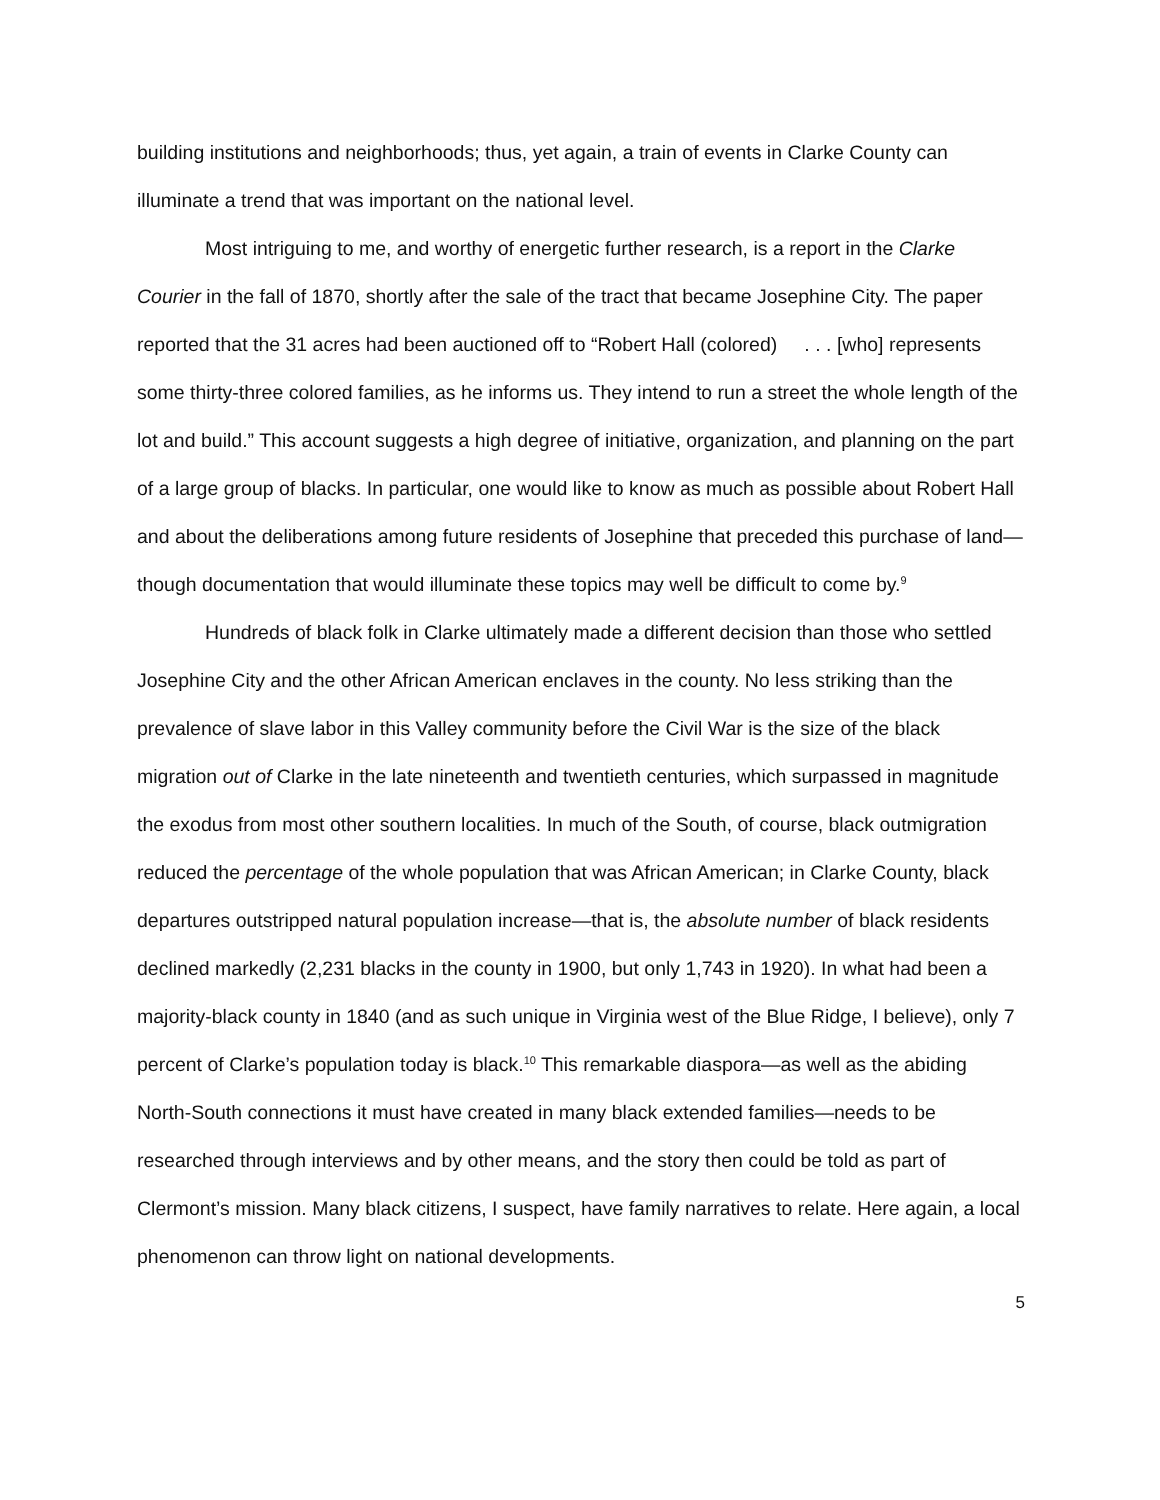building institutions and neighborhoods; thus, yet again, a train of events in Clarke County can illuminate a trend that was important on the national level.
Most intriguing to me, and worthy of energetic further research, is a report in the Clarke Courier in the fall of 1870, shortly after the sale of the tract that became Josephine City. The paper reported that the 31 acres had been auctioned off to “Robert Hall (colored) . . . [who] represents some thirty-three colored families, as he informs us. They intend to run a street the whole length of the lot and build.” This account suggests a high degree of initiative, organization, and planning on the part of a large group of blacks. In particular, one would like to know as much as possible about Robert Hall and about the deliberations among future residents of Josephine that preceded this purchase of land—though documentation that would illuminate these topics may well be difficult to come by.<sup>9</sup>
Hundreds of black folk in Clarke ultimately made a different decision than those who settled Josephine City and the other African American enclaves in the county. No less striking than the prevalence of slave labor in this Valley community before the Civil War is the size of the black migration out of Clarke in the late nineteenth and twentieth centuries, which surpassed in magnitude the exodus from most other southern localities. In much of the South, of course, black outmigration reduced the percentage of the whole population that was African American; in Clarke County, black departures outstripped natural population increase—that is, the absolute number of black residents declined markedly (2,231 blacks in the county in 1900, but only 1,743 in 1920). In what had been a majority-black county in 1840 (and as such unique in Virginia west of the Blue Ridge, I believe), only 7 percent of Clarke’s population today is black.<sup>10</sup> This remarkable diaspora—as well as the abiding North-South connections it must have created in many black extended families—needs to be researched through interviews and by other means, and the story then could be told as part of Clermont’s mission. Many black citizens, I suspect, have family narratives to relate. Here again, a local phenomenon can throw light on national developments.
5